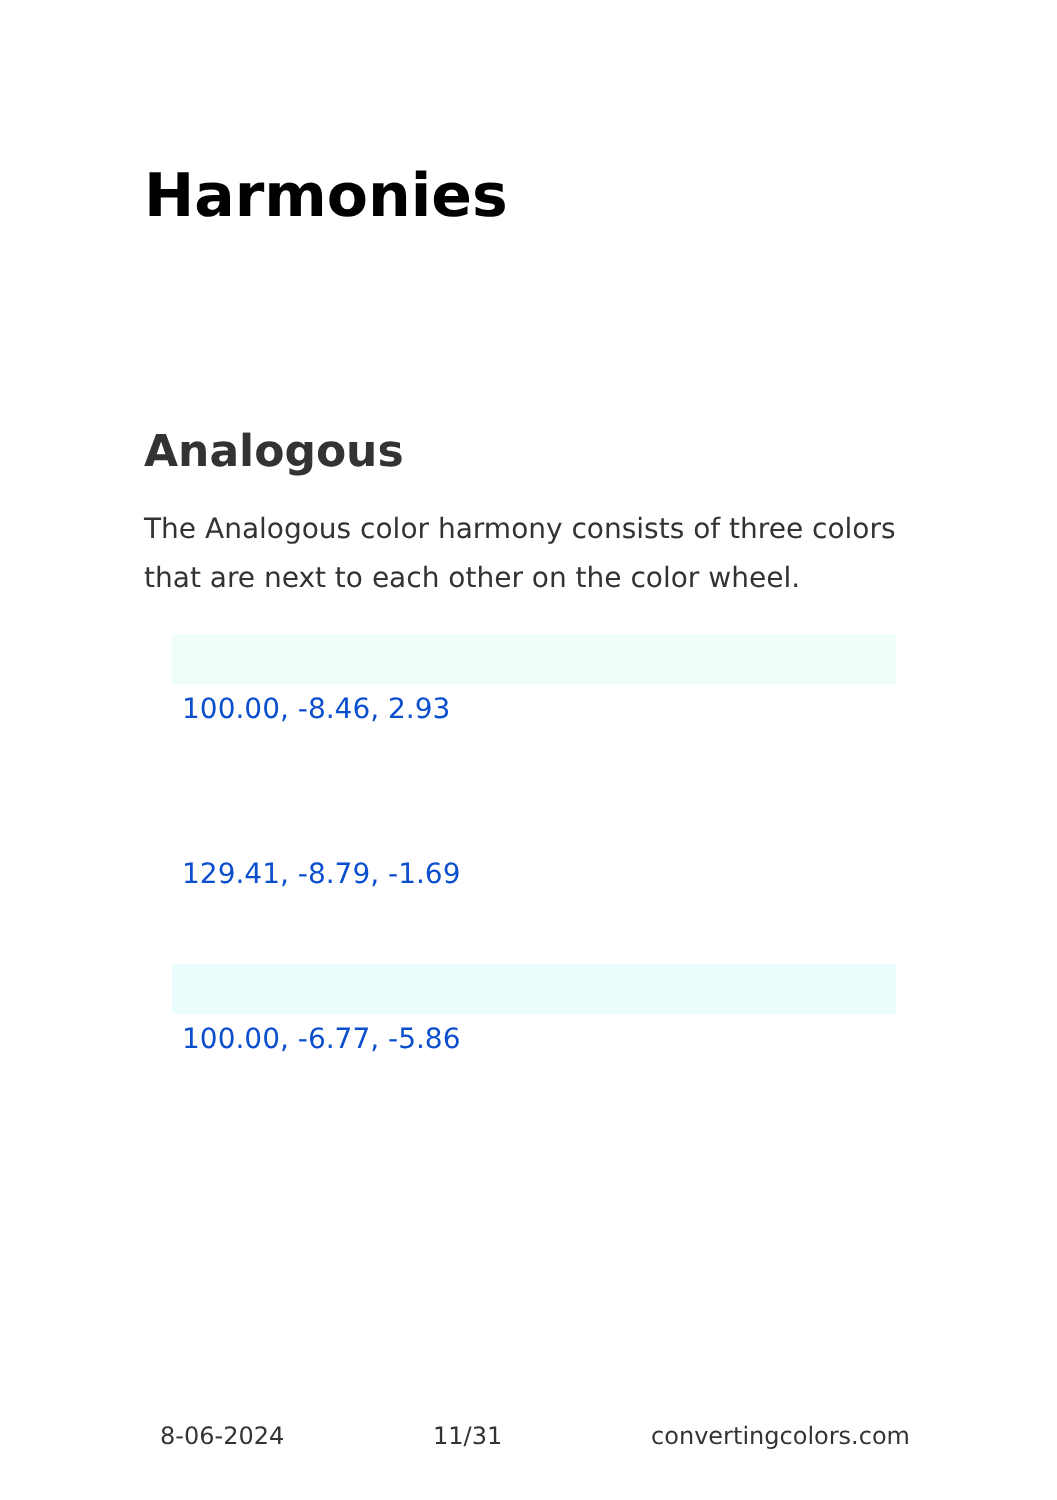Harmonies
Analogous
The Analogous color harmony consists of three colors that are next to each other on the color wheel.
100.00, -8.46, 2.93
129.41, -8.79, -1.69
100.00, -6.77, -5.86
8-06-2024 11/31 convertingcolors.com